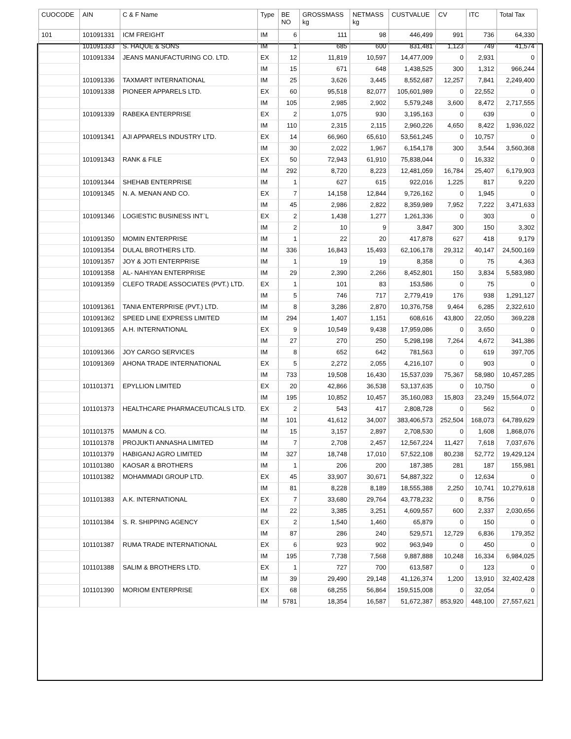| CUOCODE | AIN | C & F Name | Type | BE NO | GROSSMASS kg | NETMASS kg | CUSTVALUE | CV | ITC | Total Tax |
| --- | --- | --- | --- | --- | --- | --- | --- | --- | --- | --- |
| 101 | 101091331 | ICM FREIGHT | IM | 6 | 111 | 98 | 446,499 | 991 | 736 | 64,330 |
| | 101091333 | S. HAQUE & SONS | IM | 1 | 685 | 600 | 831,481 | 1,123 | 749 | 41,574 |
| | 101091334 | JEANS MANUFACTURING CO. LTD. | EX | 12 | 11,819 | 10,597 | 14,477,009 | 0 | 2,931 | 0 |
| | | | IM | 15 | 671 | 648 | 1,438,525 | 300 | 1,312 | 966,244 |
| | 101091336 | TAXMART INTERNATIONAL | IM | 25 | 3,626 | 3,445 | 8,552,687 | 12,257 | 7,841 | 2,249,400 |
| | 101091338 | PIONEER APPARELS LTD. | EX | 60 | 95,518 | 82,077 | 105,601,989 | 0 | 22,552 | 0 |
| | | | IM | 105 | 2,985 | 2,902 | 5,579,248 | 3,600 | 8,472 | 2,717,555 |
| | 101091339 | RABEKA ENTERPRISE | EX | 2 | 1,075 | 930 | 3,195,163 | 0 | 639 | 0 |
| | | | IM | 110 | 2,315 | 2,115 | 2,960,226 | 4,650 | 8,422 | 1,936,022 |
| | 101091341 | AJI APPARELS INDUSTRY LTD. | EX | 14 | 66,960 | 65,610 | 53,561,245 | 0 | 10,757 | 0 |
| | | | IM | 30 | 2,022 | 1,967 | 6,154,178 | 300 | 3,544 | 3,560,368 |
| | 101091343 | RANK & FILE | EX | 50 | 72,943 | 61,910 | 75,838,044 | 0 | 16,332 | 0 |
| | | | IM | 292 | 8,720 | 8,223 | 12,481,059 | 16,784 | 25,407 | 6,179,903 |
| | 101091344 | SHEHAB ENTERPRISE | IM | 1 | 627 | 615 | 922,016 | 1,225 | 817 | 9,220 |
| | 101091345 | N. A. MENAN AND CO. | EX | 7 | 14,158 | 12,844 | 9,726,162 | 0 | 1,945 | 0 |
| | | | IM | 45 | 2,986 | 2,822 | 8,359,989 | 7,952 | 7,222 | 3,471,633 |
| | 101091346 | LOGIESTIC BUSINESS INT`L | EX | 2 | 1,438 | 1,277 | 1,261,336 | 0 | 303 | 0 |
| | | | IM | 2 | 10 | 9 | 3,847 | 300 | 150 | 3,302 |
| | 101091350 | MOMIN ENTERPRISE | IM | 1 | 22 | 20 | 417,878 | 627 | 418 | 9,179 |
| | 101091354 | DULAL BROTHERS LTD. | IM | 336 | 16,843 | 15,493 | 62,106,178 | 29,312 | 40,147 | 24,500,169 |
| | 101091357 | JOY & JOTI ENTERPRISE | IM | 1 | 19 | 19 | 8,358 | 0 | 75 | 4,363 |
| | 101091358 | AL- NAHIYAN ENTERPRISE | IM | 29 | 2,390 | 2,266 | 8,452,801 | 150 | 3,834 | 5,583,980 |
| | 101091359 | CLEFO TRADE ASSOCIATES (PVT.) LTD. | EX | 1 | 101 | 83 | 153,586 | 0 | 75 | 0 |
| | | | IM | 5 | 746 | 717 | 2,779,419 | 176 | 938 | 1,291,127 |
| | 101091361 | TANIA ENTERPRISE (PVT.) LTD. | IM | 8 | 3,286 | 2,870 | 10,376,758 | 9,464 | 6,285 | 2,322,610 |
| | 101091362 | SPEED LINE EXPRESS LIMITED | IM | 294 | 1,407 | 1,151 | 608,616 | 43,800 | 22,050 | 369,228 |
| | 101091365 | A.H. INTERNATIONAL | EX | 9 | 10,549 | 9,438 | 17,959,086 | 0 | 3,650 | 0 |
| | | | IM | 27 | 270 | 250 | 5,298,198 | 7,264 | 4,672 | 341,386 |
| | 101091366 | JOY CARGO SERVICES | IM | 8 | 652 | 642 | 781,563 | 0 | 619 | 397,705 |
| | 101091369 | AHONA TRADE INTERNATIONAL | EX | 5 | 2,272 | 2,055 | 4,216,107 | 0 | 903 | 0 |
| | | | IM | 733 | 19,508 | 16,430 | 15,537,039 | 75,367 | 58,980 | 10,457,285 |
| | 101101371 | EPYLLION LIMITED | EX | 20 | 42,866 | 36,538 | 53,137,635 | 0 | 10,750 | 0 |
| | | | IM | 195 | 10,852 | 10,457 | 35,160,083 | 15,803 | 23,249 | 15,564,072 |
| | 101101373 | HEALTHCARE PHARMACEUTICALS LTD. | EX | 2 | 543 | 417 | 2,808,728 | 0 | 562 | 0 |
| | | | IM | 101 | 41,612 | 34,007 | 383,406,573 | 252,504 | 168,073 | 64,789,629 |
| | 101101375 | MAMUN & CO. | IM | 15 | 3,157 | 2,897 | 2,708,530 | 0 | 1,608 | 1,868,076 |
| | 101101378 | PROJUKTI ANNASHA LIMITED | IM | 7 | 2,708 | 2,457 | 12,567,224 | 11,427 | 7,618 | 7,037,676 |
| | 101101379 | HABIGANJ AGRO LIMITED | IM | 327 | 18,748 | 17,010 | 57,522,108 | 80,238 | 52,772 | 19,429,124 |
| | 101101380 | KAOSAR & BROTHERS | IM | 1 | 206 | 200 | 187,385 | 281 | 187 | 155,981 |
| | 101101382 | MOHAMMADI GROUP LTD. | EX | 45 | 33,907 | 30,671 | 54,887,322 | 0 | 12,634 | 0 |
| | | | IM | 81 | 8,228 | 8,189 | 18,555,388 | 2,250 | 10,741 | 10,279,618 |
| | 101101383 | A.K. INTERNATIONAL | EX | 7 | 33,680 | 29,764 | 43,778,232 | 0 | 8,756 | 0 |
| | | | IM | 22 | 3,385 | 3,251 | 4,609,557 | 600 | 2,337 | 2,030,656 |
| | 101101384 | S. R. SHIPPING AGENCY | EX | 2 | 1,540 | 1,460 | 65,879 | 0 | 150 | 0 |
| | | | IM | 87 | 286 | 240 | 529,571 | 12,729 | 6,836 | 179,352 |
| | 101101387 | RUMA TRADE INTERNATIONAL | EX | 6 | 923 | 902 | 963,949 | 0 | 450 | 0 |
| | | | IM | 195 | 7,738 | 7,568 | 9,887,888 | 10,248 | 16,334 | 6,984,025 |
| | 101101388 | SALIM & BROTHERS LTD. | EX | 1 | 727 | 700 | 613,587 | 0 | 123 | 0 |
| | | | IM | 39 | 29,490 | 29,148 | 41,126,374 | 1,200 | 13,910 | 32,402,428 |
| | 101101390 | MORIOM ENTERPRISE | EX | 68 | 68,255 | 56,864 | 159,515,008 | 0 | 32,054 | 0 |
| | | | IM | 5781 | 18,354 | 16,587 | 51,672,387 | 853,920 | 448,100 | 27,557,621 |